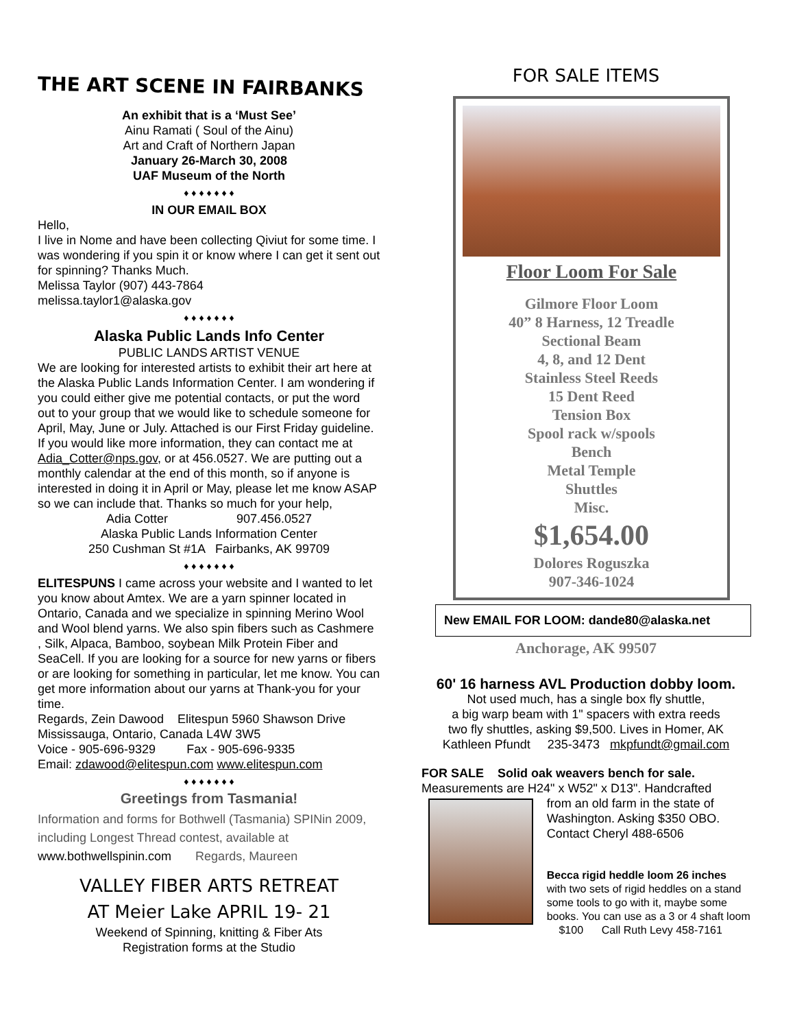THE ART SCENE IN FAIRBANKS
An exhibit that is a ‘Must See’
Ainu Ramati ( Soul of the Ainu)
Art and Craft of Northern Japan
January 26-March 30, 2008
UAF Museum of the North
♦ ♦ ♦ ♦ ♦ ♦ ♦
IN OUR EMAIL BOX
Hello,
I live in Nome and have been collecting Qiviut for some time. I was wondering if you spin it or know where I can get it sent out for spinning? Thanks Much.
Melissa Taylor (907) 443-7864
melissa.taylor1@alaska.gov
♦ ♦ ♦ ♦ ♦ ♦ ♦
Alaska Public Lands Info Center
PUBLIC LANDS ARTIST VENUE
We are looking for interested artists to exhibit their art here at the Alaska Public Lands Information Center. I am wondering if you could either give me potential contacts, or put the word out to your group that we would like to schedule someone for April, May, June or July. Attached is our First Friday guideline. If you would like more information, they can contact me at Adia_Cotter@nps.gov, or at 456.0527. We are putting out a monthly calendar at the end of this month, so if anyone is interested in doing it in April or May, please let me know ASAP so we can include that. Thanks so much for your help,
Adia Cotter 907.456.0527
Alaska Public Lands Information Center
250 Cushman St #1A Fairbanks, AK 99709
♦ ♦ ♦ ♦ ♦ ♦ ♦
ELITESPUNS I came across your website and I wanted to let you know about Amtex. We are a yarn spinner located in Ontario, Canada and we specialize in spinning Merino Wool and Wool blend yarns. We also spin fibers such as Cashmere , Silk, Alpaca, Bamboo, soybean Milk Protein Fiber and SeaCell. If you are looking for a source for new yarns or fibers or are looking for something in particular, let me know. You can get more information about our yarns at Thank-you for your time.
Regards, Zein Dawood Elitespun 5960 Shawson Drive
Mississauga, Ontario, Canada L4W 3W5
Voice - 905-696-9329 Fax - 905-696-9335
Email: zdawood@elitespun.com www.elitespun.com
♦ ♦ ♦ ♦ ♦ ♦ ♦
Greetings from Tasmania!
Information and forms for Bothwell (Tasmania) SPINin 2009, including Longest Thread contest, available at www.bothwellspinin.com Regards, Maureen
VALLEY FIBER ARTS RETREAT
AT Meier Lake APRIL 19- 21
Weekend of Spinning, knitting & Fiber Ats
Registration forms at the Studio
FOR SALE ITEMS
Floor Loom For Sale
Gilmore Floor Loom
40” 8 Harness, 12 Treadle
Sectional Beam
4, 8, and 12 Dent
Stainless Steel Reeds
15 Dent Reed
Tension Box
Spool rack w/spools
Bench
Metal Temple
Shuttles
Misc.
$1,654.00
Dolores Roguszka
907-346-1024
New EMAIL FOR LOOM: dande80@alaska.net
Anchorage, AK 99507
60' 16 harness AVL Production dobby loom.
Not used much, has a single box fly shuttle,
a big warp beam with 1" spacers with extra reeds
two fly shuttles, asking $9,500. Lives in Homer, AK
Kathleen Pfundt 235-3473 mkpfundt@gmail.com
FOR SALE Solid oak weavers bench for sale.
Measurements are H24" x W52" x D13". Handcrafted
from an old farm in the state of Washington. Asking $350 OBO. Contact Cheryl 488-6506
Becca rigid heddle loom 26 inches
with two sets of rigid heddles on a stand some tools to go with it, maybe some books. You can use as a 3 or 4 shaft loom
$100 Call Ruth Levy 458-7161